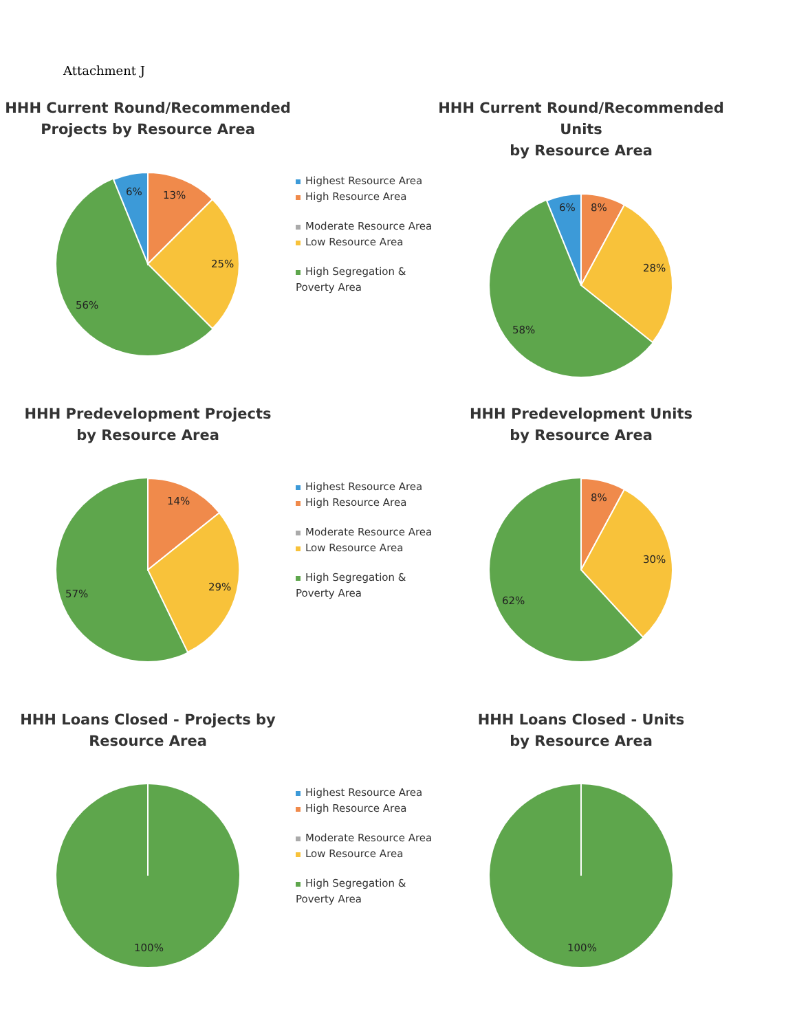Attachment J
HHH Current Round/Recommended
Projects by Resource Area
6%
13%
25%
56%
Highest Resource Area
High Resource Area
Moderate Resource Area
Low Resource Area
High Segregation & Poverty Area
HHH Current Round/Recommended Units
by Resource Area
6%
8%
28%
58%
HHH Predevelopment Projects
by Resource Area
14%
29%
57%
Highest Resource Area
High Resource Area
Moderate Resource Area
Low Resource Area
High Segregation & Poverty Area
HHH Predevelopment Units
by Resource Area
8%
30%
62%
HHH Loans Closed - Projects by
Resource Area
100%
Highest Resource Area
High Resource Area
Moderate Resource Area
Low Resource Area
High Segregation & Poverty Area
HHH Loans Closed - Units
by Resource Area
100%